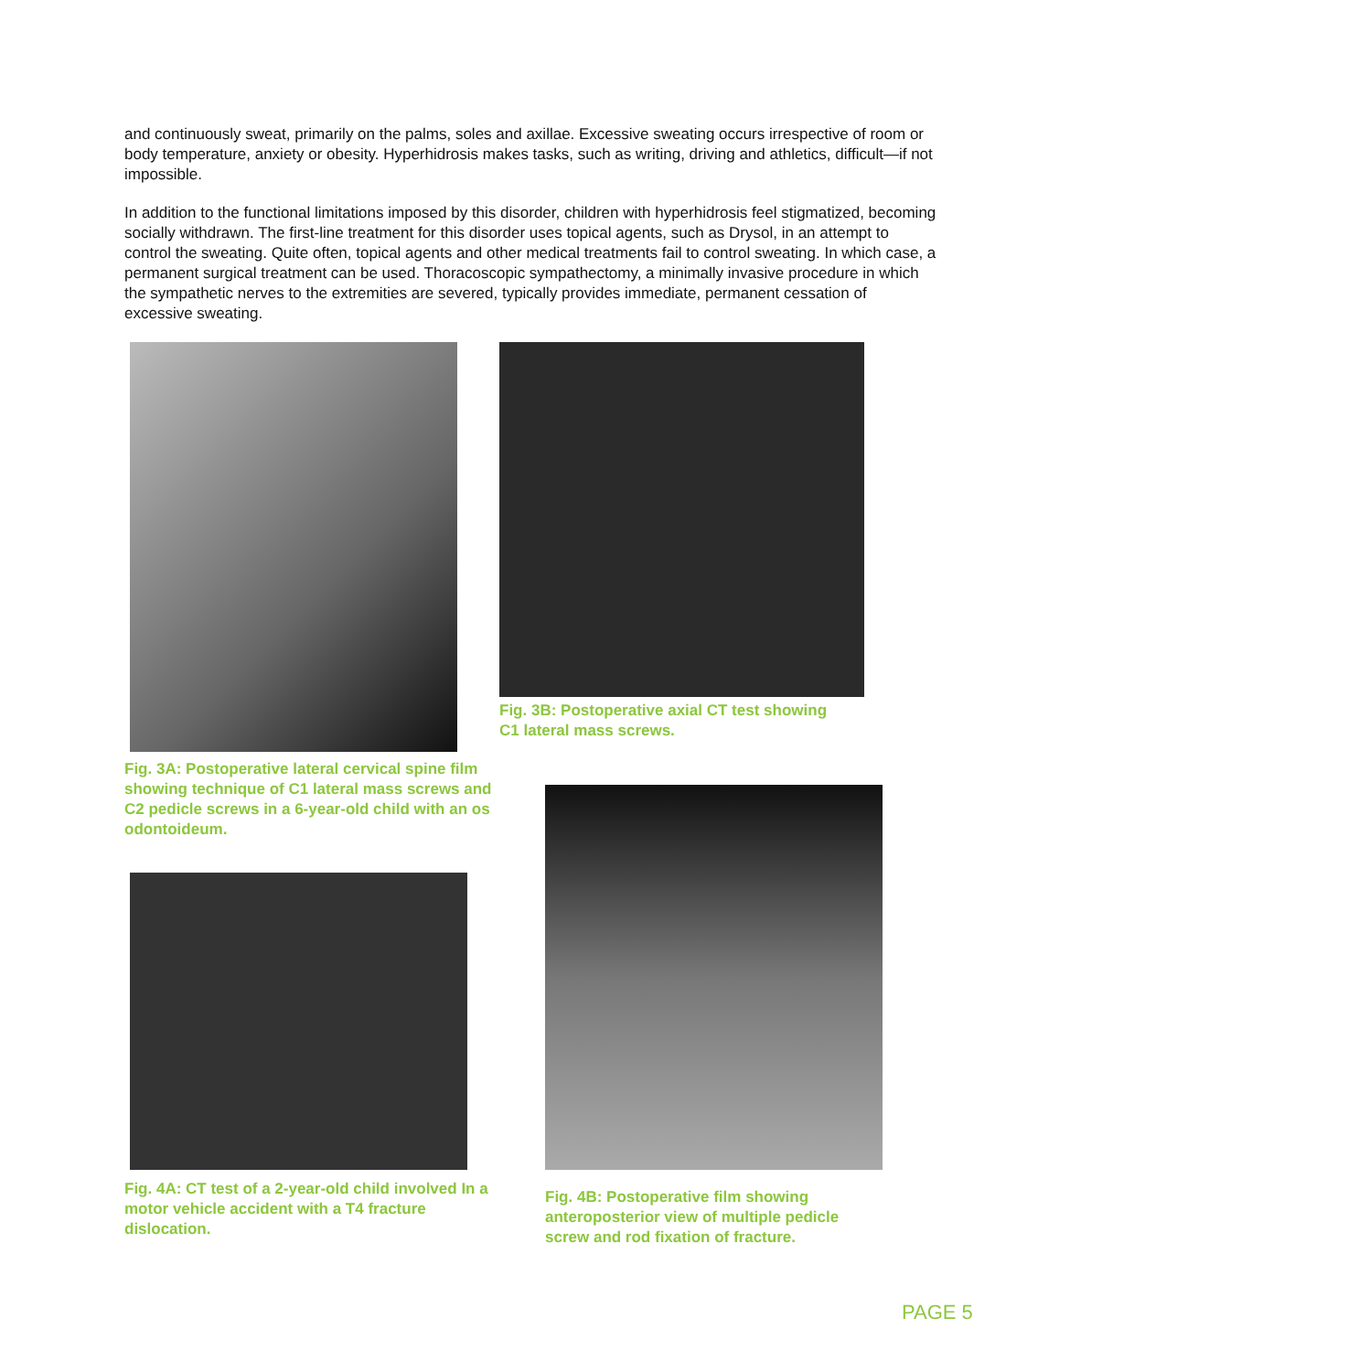and continuously sweat, primarily on the palms, soles and axillae. Excessive sweating occurs irrespective of room or body temperature, anxiety or obesity. Hyperhidrosis makes tasks, such as writing, driving and athletics, difficult—if not impossible.
In addition to the functional limitations imposed by this disorder, children with hyperhidrosis feel stigmatized, becoming socially withdrawn. The first-line treatment for this disorder uses topical agents, such as Drysol, in an attempt to control the sweating. Quite often, topical agents and other medical treatments fail to control sweating. In which case, a permanent surgical treatment can be used. Thoracoscopic sympathectomy, a minimally invasive procedure in which the sympathetic nerves to the extremities are severed, typically provides immediate, permanent cessation of excessive sweating.
Fig. 3A: Postoperative lateral cervical spine film showing technique of C1 lateral mass screws and C2 pedicle screws in a 6-year-old child with an os odontoideum.
Fig. 4A: CT test of a 2-year-old child involved In a motor vehicle accident with a T4 fracture dislocation.
Fig. 3B: Postoperative axial CT test showing
C1 lateral mass screws.
Fig. 4B: Postoperative film showing
anteroposterior view of multiple pedicle
screw and rod fixation of fracture.
PAGE 5